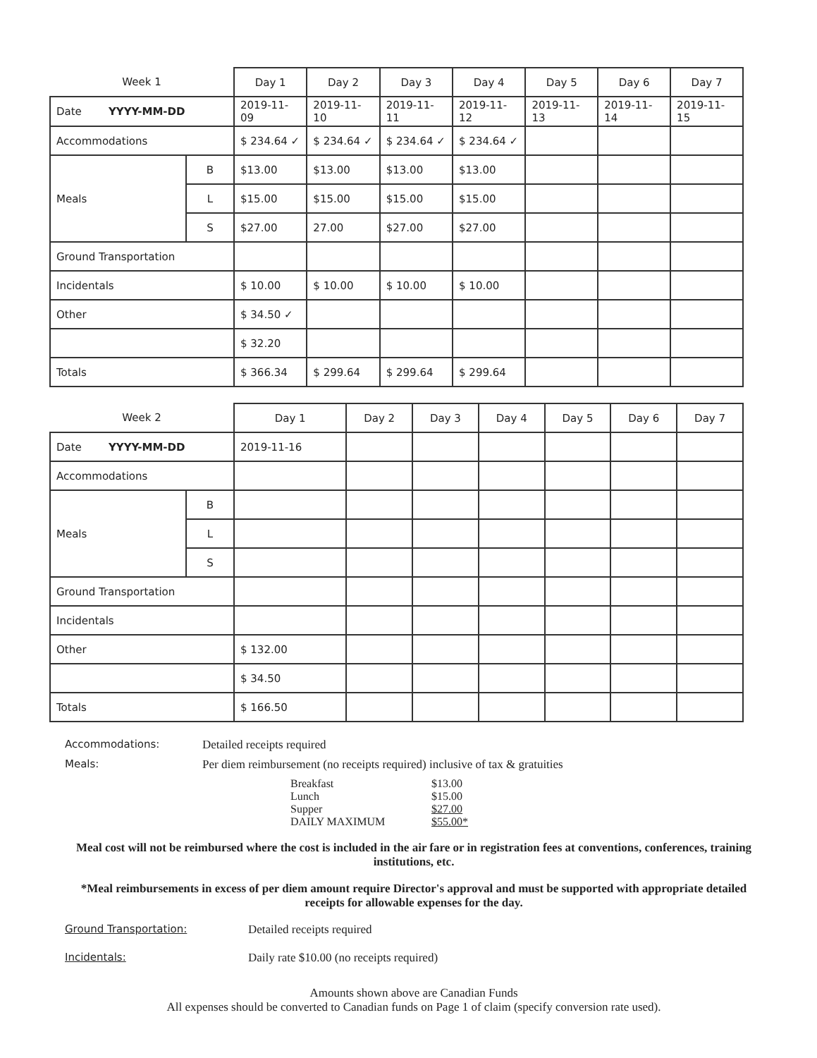| Week 1 | | Day 1 | Day 2 | Day 3 | Day 4 | Day 5 | Day 6 | Day 7 |
| --- | --- | --- | --- | --- | --- | --- | --- | --- |
| Date YYYY-MM-DD | | 2019-11-09 | 2019-11-10 | 2019-11-11 | 2019-11-12 | 2019-11-13 | 2019-11-14 | 2019-11-15 |
| Accommodations | | $ 234.64 ✓ | $ 234.64 ✓ | $ 234.64 ✓ | $ 234.64 ✓ | | | |
| Meals | B | $13.00 | $13.00 | $13.00 | $13.00 | | | |
| | L | $15.00 | $15.00 | $15.00 | $15.00 | | | |
| | S | $27.00 | 27.00 | $27.00 | $27.00 | | | |
| Ground Transportation | | | | | | | | |
| Incidentals | | $ 10.00 | $ 10.00 | $ 10.00 | $ 10.00 | | | |
| Other | | $ 34.50 ✓ | | | | | | |
| | | $ 32.20 | | | | | | |
| Totals | | $ 366.34 | $ 299.64 | $ 299.64 | $ 299.64 | | | |
| Week 2 | | Day 1 | Day 2 | Day 3 | Day 4 | Day 5 | Day 6 | Day 7 |
| --- | --- | --- | --- | --- | --- | --- | --- | --- |
| Date YYYY-MM-DD | | 2019-11-16 | | | | | | |
| Accommodations | | | | | | | | |
| Meals | B | | | | | | | |
| | L | | | | | | | |
| | S | | | | | | | |
| Ground Transportation | | | | | | | | |
| Incidentals | | | | | | | | |
| Other | | $ 132.00 | | | | | | |
| | | $ 34.50 | | | | | | |
| Totals | | $ 166.50 | | | | | | |
Accommodations: Detailed receipts required
Meals: Per diem reimbursement (no receipts required) inclusive of tax & gratuities
Breakfast $13.00
Lunch $15.00
Supper $27.00
DAILY MAXIMUM $55.00*
Meal cost will not be reimbursed where the cost is included in the air fare or in registration fees at conventions, conferences, training institutions, etc.
*Meal reimbursements in excess of per diem amount require Director's approval and must be supported with appropriate detailed receipts for allowable expenses for the day.
Ground Transportation: Detailed receipts required
Incidentals: Daily rate $10.00 (no receipts required)
Amounts shown above are Canadian Funds
All expenses should be converted to Canadian funds on Page 1 of claim (specify conversion rate used).